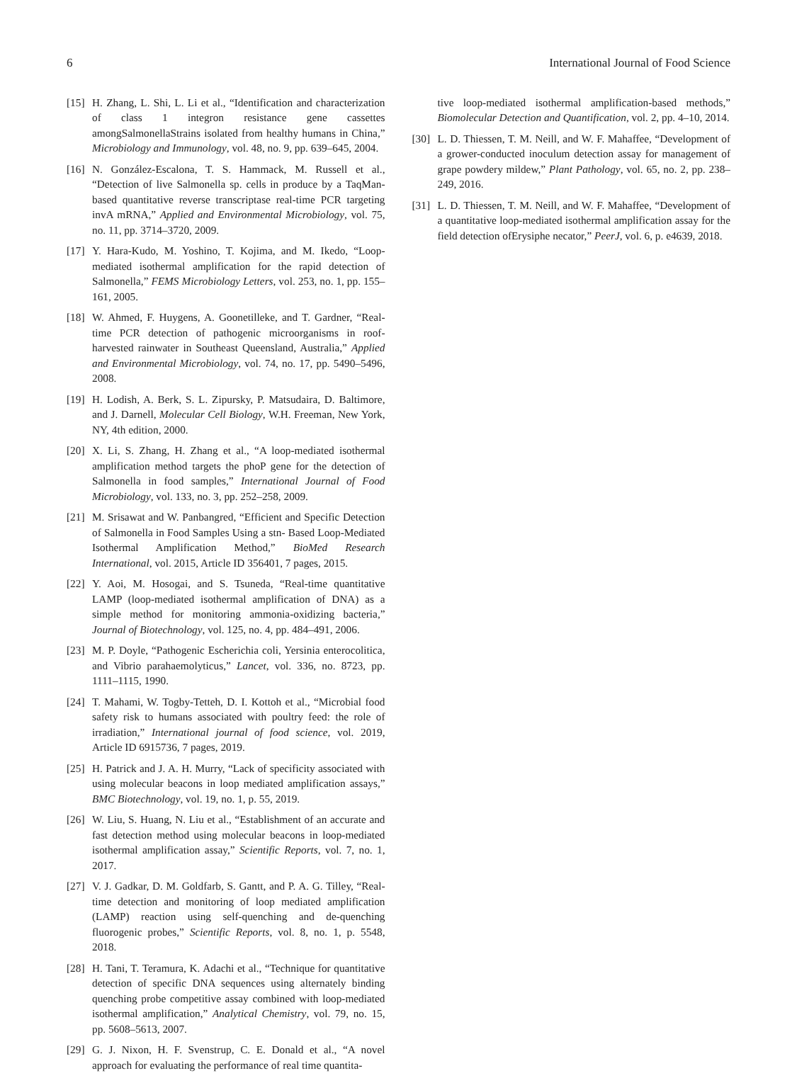6 International Journal of Food Science
[15] H. Zhang, L. Shi, L. Li et al., “Identification and characterization of class 1 integron resistance gene cassettes amongSalmonellaStrains isolated from healthy humans in China,” Microbiology and Immunology, vol. 48, no. 9, pp. 639–645, 2004.
[16] N. González-Escalona, T. S. Hammack, M. Russell et al., “Detection of live Salmonella sp. cells in produce by a TaqMan-based quantitative reverse transcriptase real-time PCR targeting invA mRNA,” Applied and Environmental Microbiology, vol. 75, no. 11, pp. 3714–3720, 2009.
[17] Y. Hara-Kudo, M. Yoshino, T. Kojima, and M. Ikedo, “Loop-mediated isothermal amplification for the rapid detection of Salmonella,” FEMS Microbiology Letters, vol. 253, no. 1, pp. 155–161, 2005.
[18] W. Ahmed, F. Huygens, A. Goonetilleke, and T. Gardner, “Real-time PCR detection of pathogenic microorganisms in roof-harvested rainwater in Southeast Queensland, Australia,” Applied and Environmental Microbiology, vol. 74, no. 17, pp. 5490–5496, 2008.
[19] H. Lodish, A. Berk, S. L. Zipursky, P. Matsudaira, D. Baltimore, and J. Darnell, Molecular Cell Biology, W.H. Freeman, New York, NY, 4th edition, 2000.
[20] X. Li, S. Zhang, H. Zhang et al., “A loop-mediated isothermal amplification method targets the phoP gene for the detection of Salmonella in food samples,” International Journal of Food Microbiology, vol. 133, no. 3, pp. 252–258, 2009.
[21] M. Srisawat and W. Panbangred, “Efficient and Specific Detection of Salmonella in Food Samples Using a stn- Based Loop-Mediated Isothermal Amplification Method,” BioMed Research International, vol. 2015, Article ID 356401, 7 pages, 2015.
[22] Y. Aoi, M. Hosogai, and S. Tsuneda, “Real-time quantitative LAMP (loop-mediated isothermal amplification of DNA) as a simple method for monitoring ammonia-oxidizing bacteria,” Journal of Biotechnology, vol. 125, no. 4, pp. 484–491, 2006.
[23] M. P. Doyle, “Pathogenic Escherichia coli, Yersinia enterocolitica, and Vibrio parahaemolyticus,” Lancet, vol. 336, no. 8723, pp. 1111–1115, 1990.
[24] T. Mahami, W. Togby-Tetteh, D. I. Kottoh et al., “Microbial food safety risk to humans associated with poultry feed: the role of irradiation,” International journal of food science, vol. 2019, Article ID 6915736, 7 pages, 2019.
[25] H. Patrick and J. A. H. Murry, “Lack of specificity associated with using molecular beacons in loop mediated amplification assays,” BMC Biotechnology, vol. 19, no. 1, p. 55, 2019.
[26] W. Liu, S. Huang, N. Liu et al., “Establishment of an accurate and fast detection method using molecular beacons in loop-mediated isothermal amplification assay,” Scientific Reports, vol. 7, no. 1, 2017.
[27] V. J. Gadkar, D. M. Goldfarb, S. Gantt, and P. A. G. Tilley, “Real-time detection and monitoring of loop mediated amplification (LAMP) reaction using self-quenching and de-quenching fluorogenic probes,” Scientific Reports, vol. 8, no. 1, p. 5548, 2018.
[28] H. Tani, T. Teramura, K. Adachi et al., “Technique for quantitative detection of specific DNA sequences using alternately binding quenching probe competitive assay combined with loop-mediated isothermal amplification,” Analytical Chemistry, vol. 79, no. 15, pp. 5608–5613, 2007.
[29] G. J. Nixon, H. F. Svenstrup, C. E. Donald et al., “A novel approach for evaluating the performance of real time quantita-
tive loop-mediated isothermal amplification-based methods,” Biomolecular Detection and Quantification, vol. 2, pp. 4–10, 2014.
[30] L. D. Thiessen, T. M. Neill, and W. F. Mahaffee, “Development of a grower-conducted inoculum detection assay for management of grape powdery mildew,” Plant Pathology, vol. 65, no. 2, pp. 238–249, 2016.
[31] L. D. Thiessen, T. M. Neill, and W. F. Mahaffee, “Development of a quantitative loop-mediated isothermal amplification assay for the field detection ofErysiphe necator,” PeerJ, vol. 6, p. e4639, 2018.